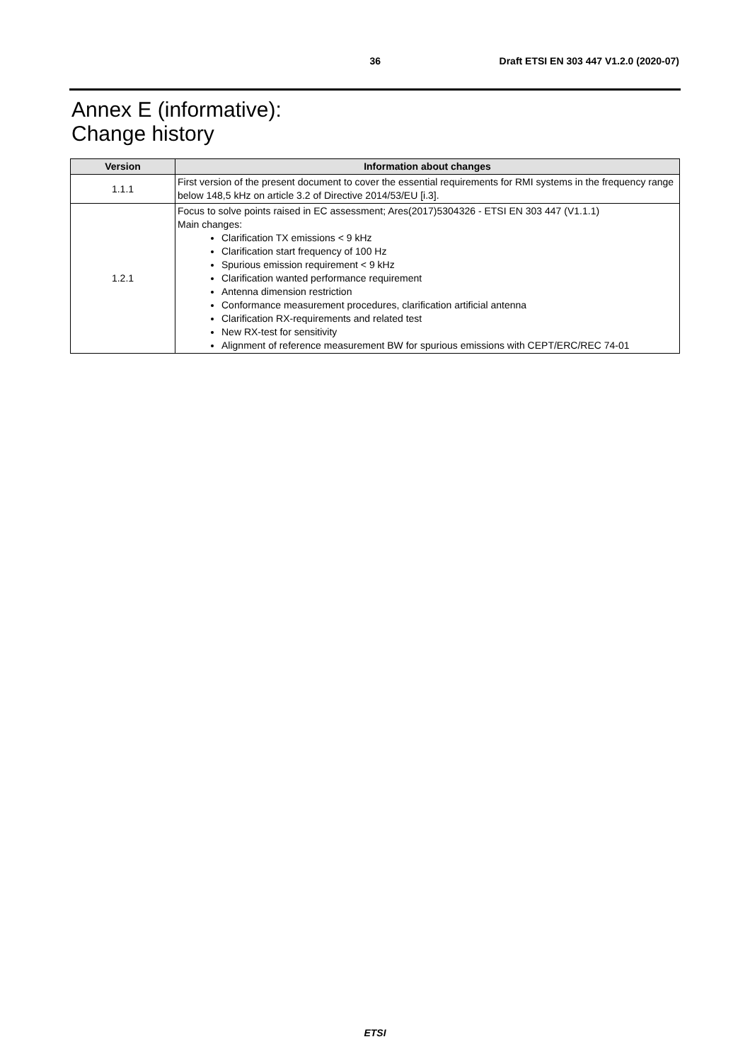36 Draft ETSI EN 303 447 V1.2.0 (2020-07)
Annex E (informative):
Change history
| Version | Information about changes |
| --- | --- |
| 1.1.1 | First version of the present document to cover the essential requirements for RMI systems in the frequency range below 148,5 kHz on article 3.2 of Directive 2014/53/EU [i.3]. |
| 1.2.1 | Focus to solve points raised in EC assessment; Ares(2017)5304326 - ETSI EN 303 447 (V1.1.1) Main changes: Clarification TX emissions < 9 kHz Clarification start frequency of 100 Hz Spurious emission requirement < 9 kHz Clarification wanted performance requirement Antenna dimension restriction Conformance measurement procedures, clarification artificial antenna Clarification RX-requirements and related test New RX-test for sensitivity Alignment of reference measurement BW for spurious emissions with CEPT/ERC/REC 74-01 |
ETSI